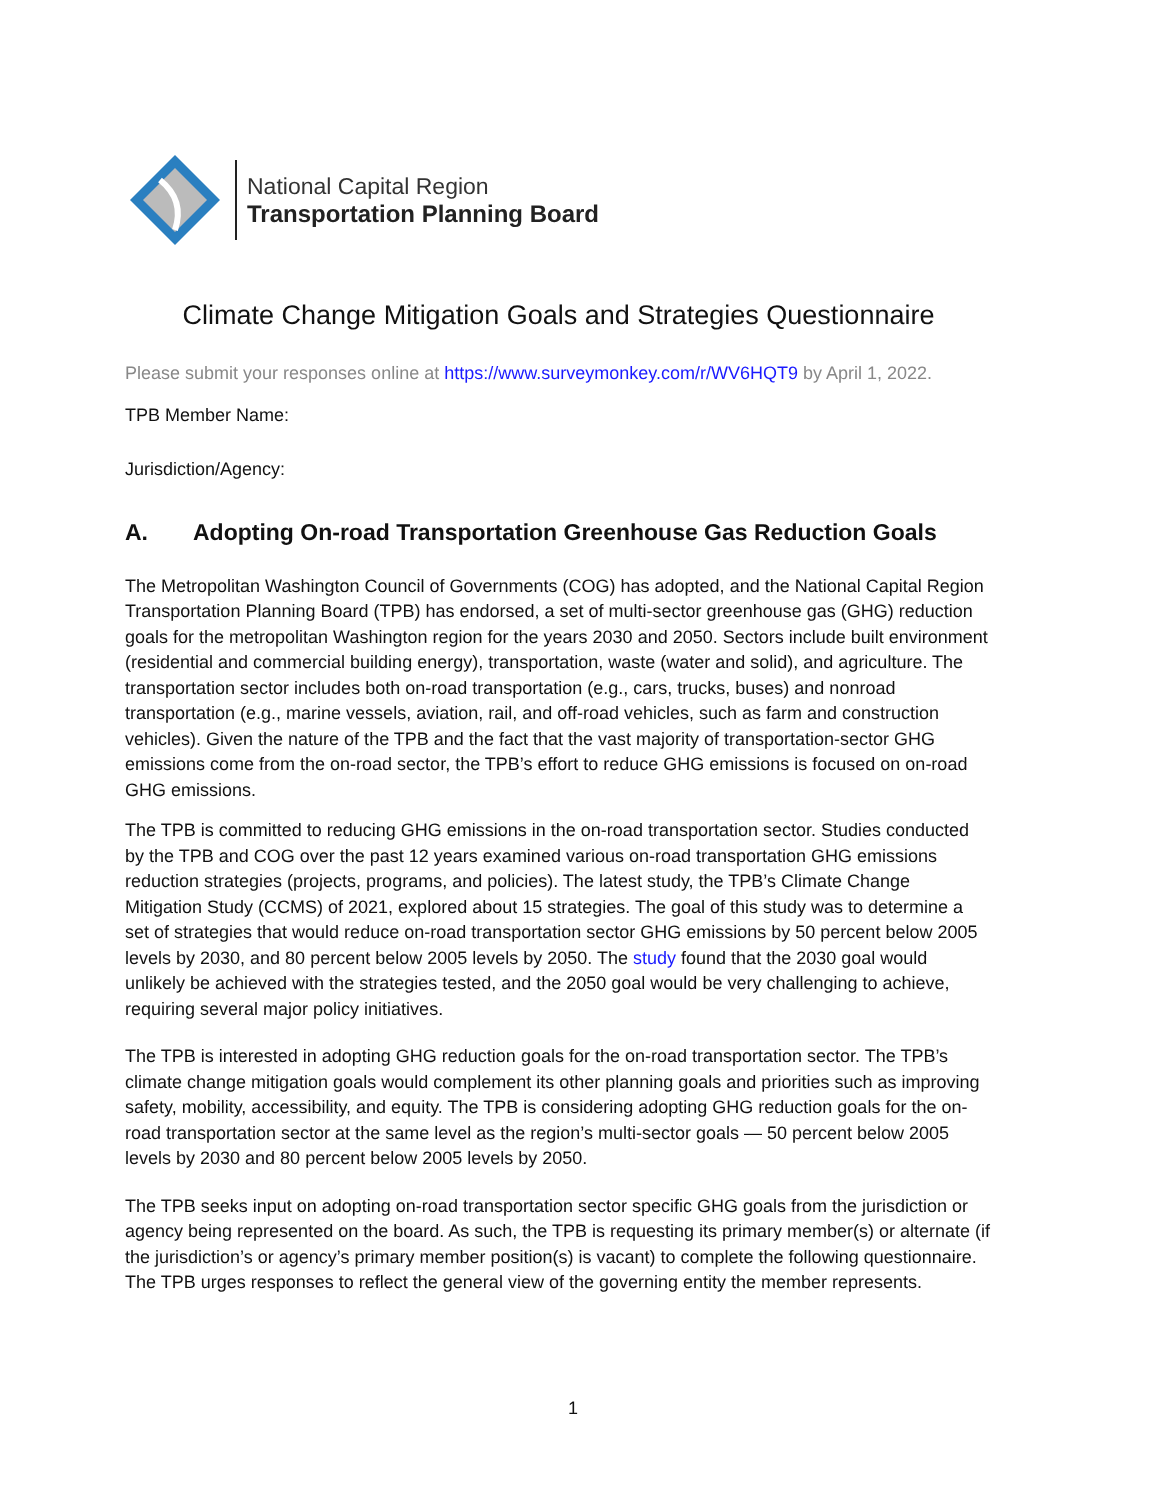National Capital Region
Transportation Planning Board
Climate Change Mitigation Goals and Strategies Questionnaire
Please submit your responses online at https://www.surveymonkey.com/r/WV6HQT9 by April 1, 2022.
TPB Member Name:
Jurisdiction/Agency:
A. Adopting On-road Transportation Greenhouse Gas Reduction Goals
The Metropolitan Washington Council of Governments (COG) has adopted, and the National Capital Region Transportation Planning Board (TPB) has endorsed, a set of multi-sector greenhouse gas (GHG) reduction goals for the metropolitan Washington region for the years 2030 and 2050. Sectors include built environment (residential and commercial building energy), transportation, waste (water and solid), and agriculture. The transportation sector includes both on-road transportation (e.g., cars, trucks, buses) and nonroad transportation (e.g., marine vessels, aviation, rail, and off-road vehicles, such as farm and construction vehicles). Given the nature of the TPB and the fact that the vast majority of transportation-sector GHG emissions come from the on-road sector, the TPB’s effort to reduce GHG emissions is focused on on-road GHG emissions.
The TPB is committed to reducing GHG emissions in the on-road transportation sector. Studies conducted by the TPB and COG over the past 12 years examined various on-road transportation GHG emissions reduction strategies (projects, programs, and policies). The latest study, the TPB’s Climate Change Mitigation Study (CCMS) of 2021, explored about 15 strategies. The goal of this study was to determine a set of strategies that would reduce on-road transportation sector GHG emissions by 50 percent below 2005 levels by 2030, and 80 percent below 2005 levels by 2050. The study found that the 2030 goal would unlikely be achieved with the strategies tested, and the 2050 goal would be very challenging to achieve, requiring several major policy initiatives.
The TPB is interested in adopting GHG reduction goals for the on-road transportation sector. The TPB’s climate change mitigation goals would complement its other planning goals and priorities such as improving safety, mobility, accessibility, and equity. The TPB is considering adopting GHG reduction goals for the on-road transportation sector at the same level as the region’s multi-sector goals — 50 percent below 2005 levels by 2030 and 80 percent below 2005 levels by 2050.
The TPB seeks input on adopting on-road transportation sector specific GHG goals from the jurisdiction or agency being represented on the board. As such, the TPB is requesting its primary member(s) or alternate (if the jurisdiction’s or agency’s primary member position(s) is vacant) to complete the following questionnaire. The TPB urges responses to reflect the general view of the governing entity the member represents.
1